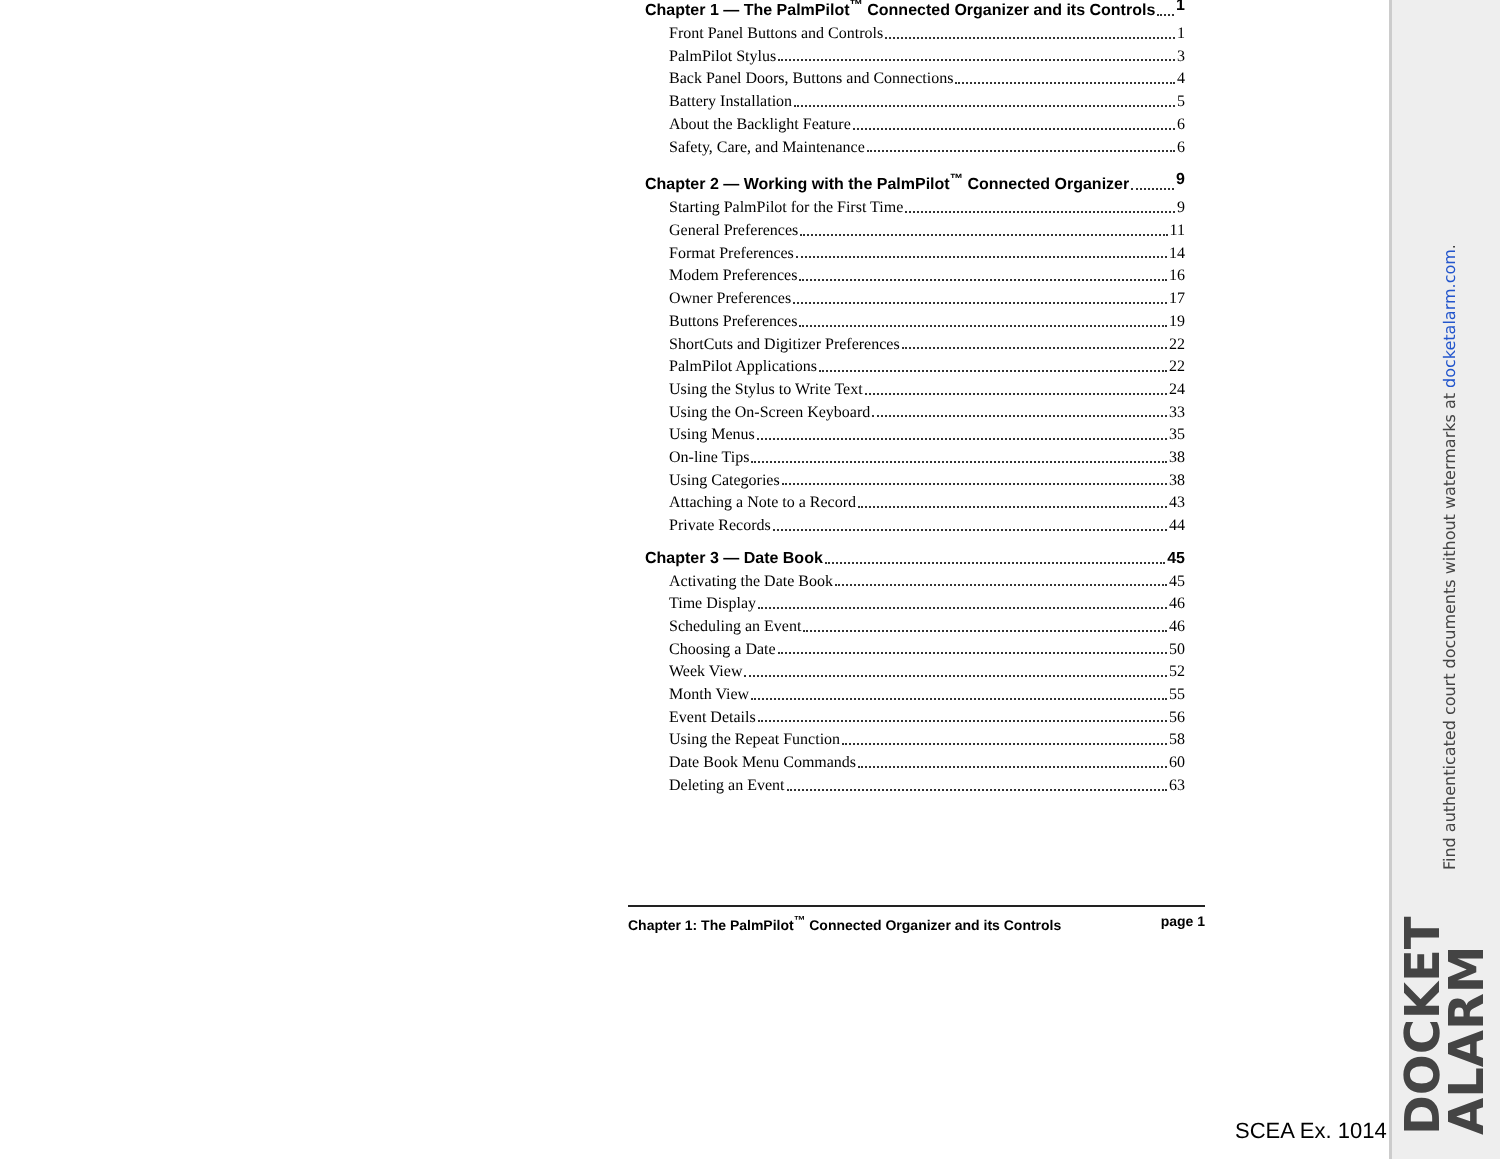Chapter 1 — The PalmPilot<sup>™</sup> Connected Organizer and its Controls 1
Front Panel Buttons and Controls 1
PalmPilot Stylus 3
Back Panel Doors, Buttons and Connections 4
Battery Installation 5
About the Backlight Feature 6
Safety, Care, and Maintenance 6
Chapter 2 — Working with the PalmPilot<sup>™</sup> Connected Organizer 9
Starting PalmPilot for the First Time 9
General Preferences 11
Format Preferences 14
Modem Preferences 16
Owner Preferences 17
Buttons Preferences 19
ShortCuts and Digitizer Preferences 22
PalmPilot Applications 22
Using the Stylus to Write Text 24
Using the On-Screen Keyboard 33
Using Menus 35
On-line Tips 38
Using Categories 38
Attaching a Note to a Record 43
Private Records 44
Chapter 3 — Date Book 45
Activating the Date Book 45
Time Display 46
Scheduling an Event 46
Choosing a Date 50
Week View 52
Month View 55
Event Details 56
Using the Repeat Function 58
Date Book Menu Commands 60
Deleting an Event 63
Chapter 1: The PalmPilot<sup>™</sup> Connected Organizer and its Controls page 1
SCEA Ex. 1014
Find authenticated court documents without watermarks at docketalarm.com.
DOCKET
ALARM